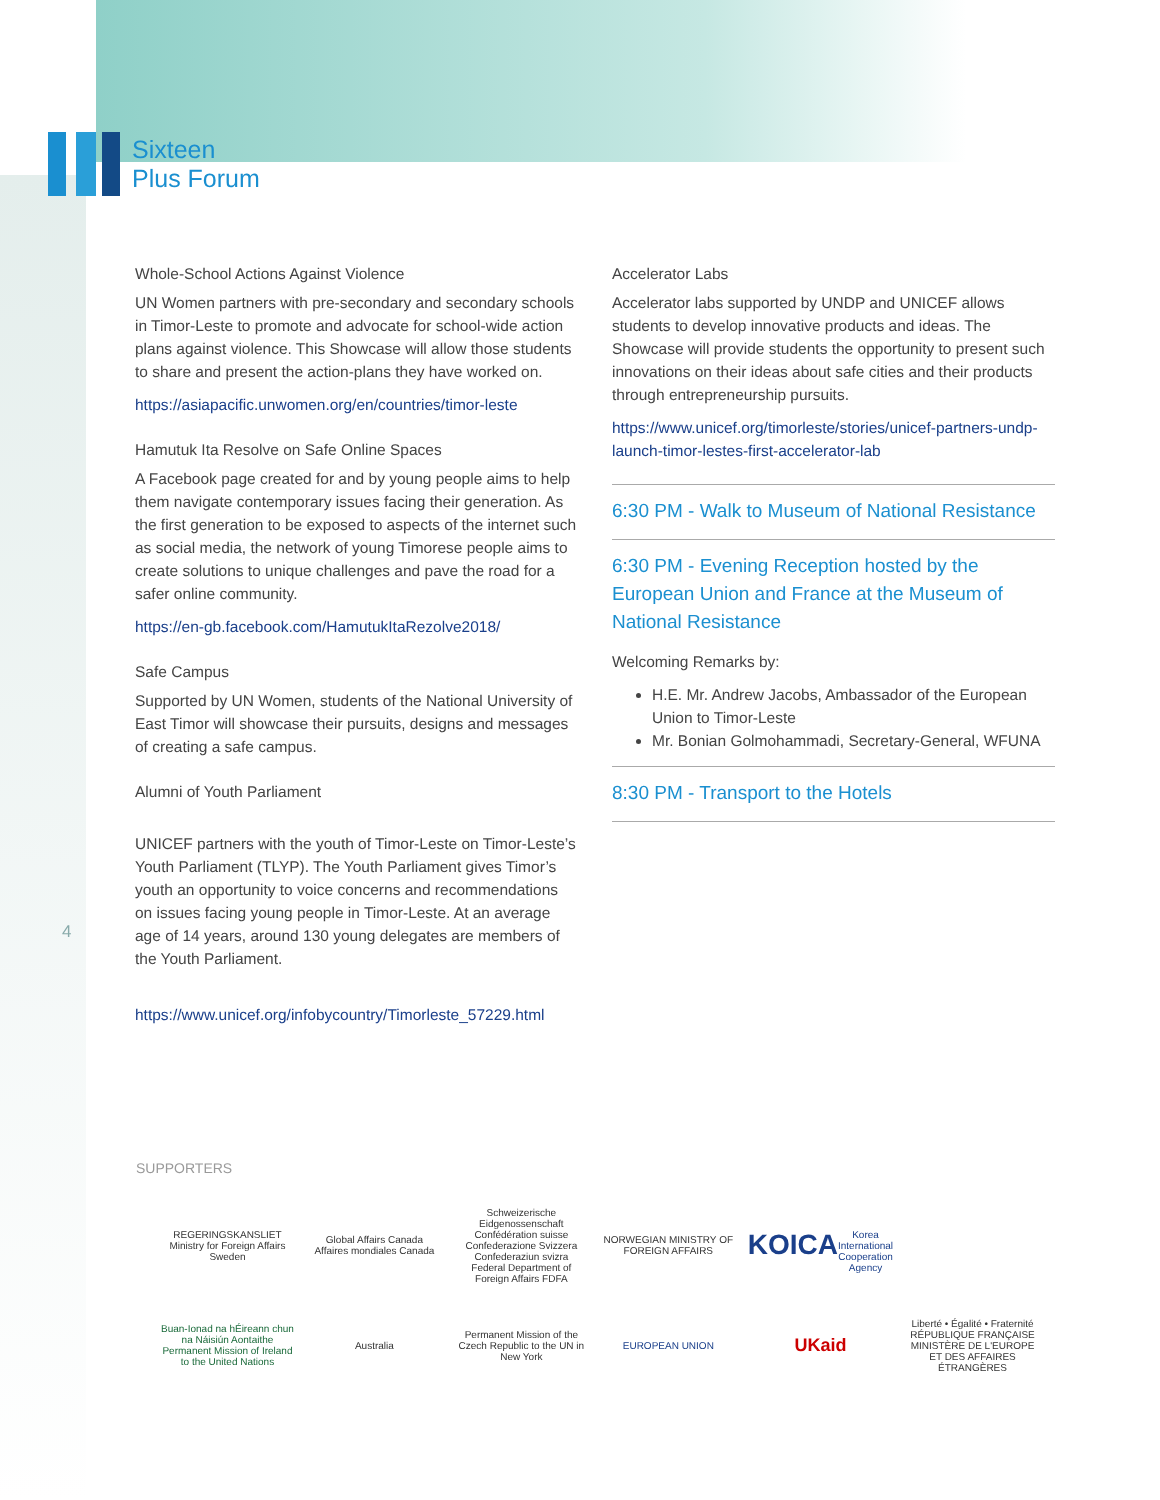Sixteen
Plus Forum
Whole-School Actions Against Violence
UN Women partners with pre-secondary and secondary schools in Timor-Leste to promote and advocate for school-wide action plans against violence. This Showcase will allow those students to share and present the action-plans they have worked on.
https://asiapacific.unwomen.org/en/countries/timor-leste
Hamutuk Ita Resolve on Safe Online Spaces
A Facebook page created for and by young people aims to help them navigate contemporary issues facing their generation. As the first generation to be exposed to aspects of the internet such as social media, the network of young Timorese people aims to create solutions to unique challenges and pave the road for a safer online community.
https://en-gb.facebook.com/HamutukItaRezolve2018/
Safe Campus
Supported by UN Women, students of the National University of East Timor will showcase their pursuits, designs and messages of creating a safe campus.
Alumni of Youth Parliament
UNICEF partners with the youth of Timor-Leste on Timor-Leste’s Youth Parliament (TLYP). The Youth Parliament gives Timor’s youth an opportunity to voice concerns and recommendations on issues facing young people in Timor-Leste. At an average age of 14 years, around 130 young delegates are members of the Youth Parliament.
https://www.unicef.org/infobycountry/Timorleste_57229.html
Accelerator Labs
Accelerator labs supported by UNDP and UNICEF allows students to develop innovative products and ideas. The Showcase will provide students the opportunity to present such innovations on their ideas about safe cities and their products through entrepreneurship pursuits.
https://www.unicef.org/timorleste/stories/unicef-partners-undp-launch-timor-lestes-first-accelerator-lab
6:30 PM - Walk to Museum of National Resistance
6:30 PM - Evening Reception hosted by the European Union and France at the Museum of National Resistance
Welcoming Remarks by:
H.E. Mr. Andrew Jacobs, Ambassador of the European Union to Timor-Leste
Mr. Bonian Golmohammadi, Secretary-General, WFUNA
8:30 PM - Transport to the Hotels
4
SUPPORTERS
REGERINGSKANSLIET
Ministry for Foreign Affairs Sweden
Global Affairs Canada
Affaires mondiales Canada
Schweizerische Eidgenossenschaft
Confédération suisse
Confederazione Svizzera
Confederaziun svizra
Federal Department of Foreign Affairs FDFA
NORWEGIAN MINISTRY OF FOREIGN AFFAIRS
KOICA
Korea International Cooperation Agency
Buan-Ionad na hÉireann chun na Náisiún Aontaithe
Permanent Mission of Ireland to the United Nations
Australia
Permanent Mission of the Czech Republic to the UN in New York
EUROPEAN UNION
UKaid
Liberté • Égalité • Fraternité
RÉPUBLIQUE FRANÇAISE
MINISTÈRE DE L'EUROPE ET DES AFFAIRES ÉTRANGÈRES